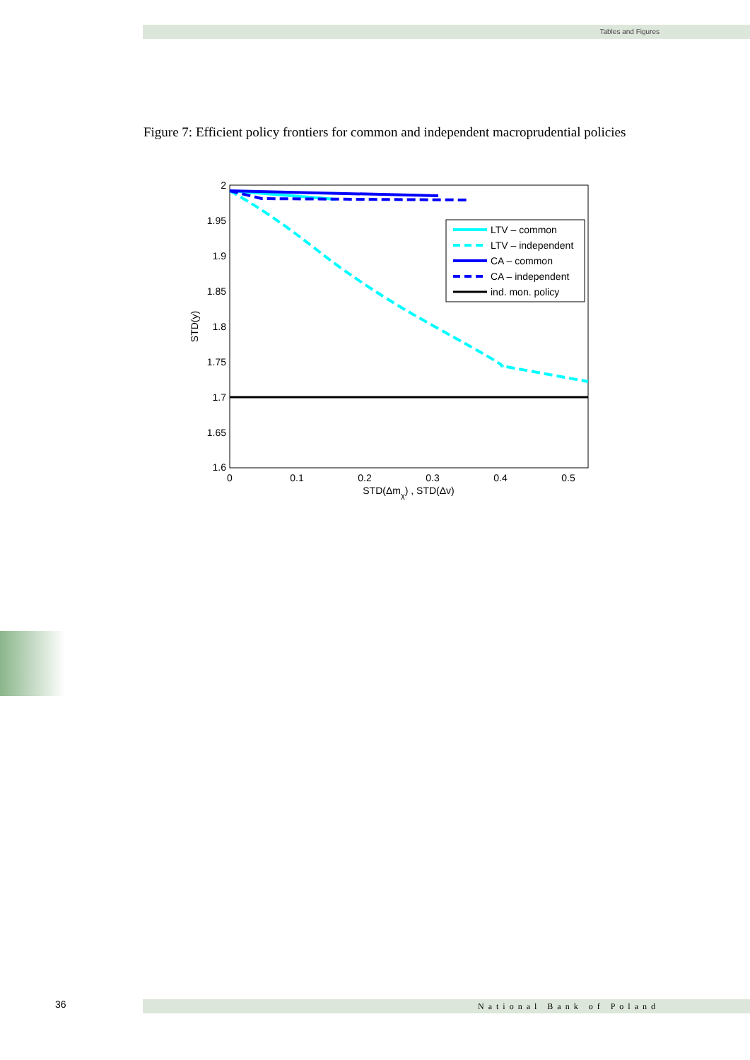Tables and Figures
Figure 7: Efficient policy frontiers for common and independent macroprudential policies
2
1.95
1.9
1.85
1.8
1.75
1.7
1.65
1.6
0
0.1
0.2
0.3
0.4
0.5
STD(Δmχ) , STD(Δv)
STD(y)
LTV – common
LTV – independent
CA – common
CA – independent
ind. mon. policy
36 National Bank of Poland